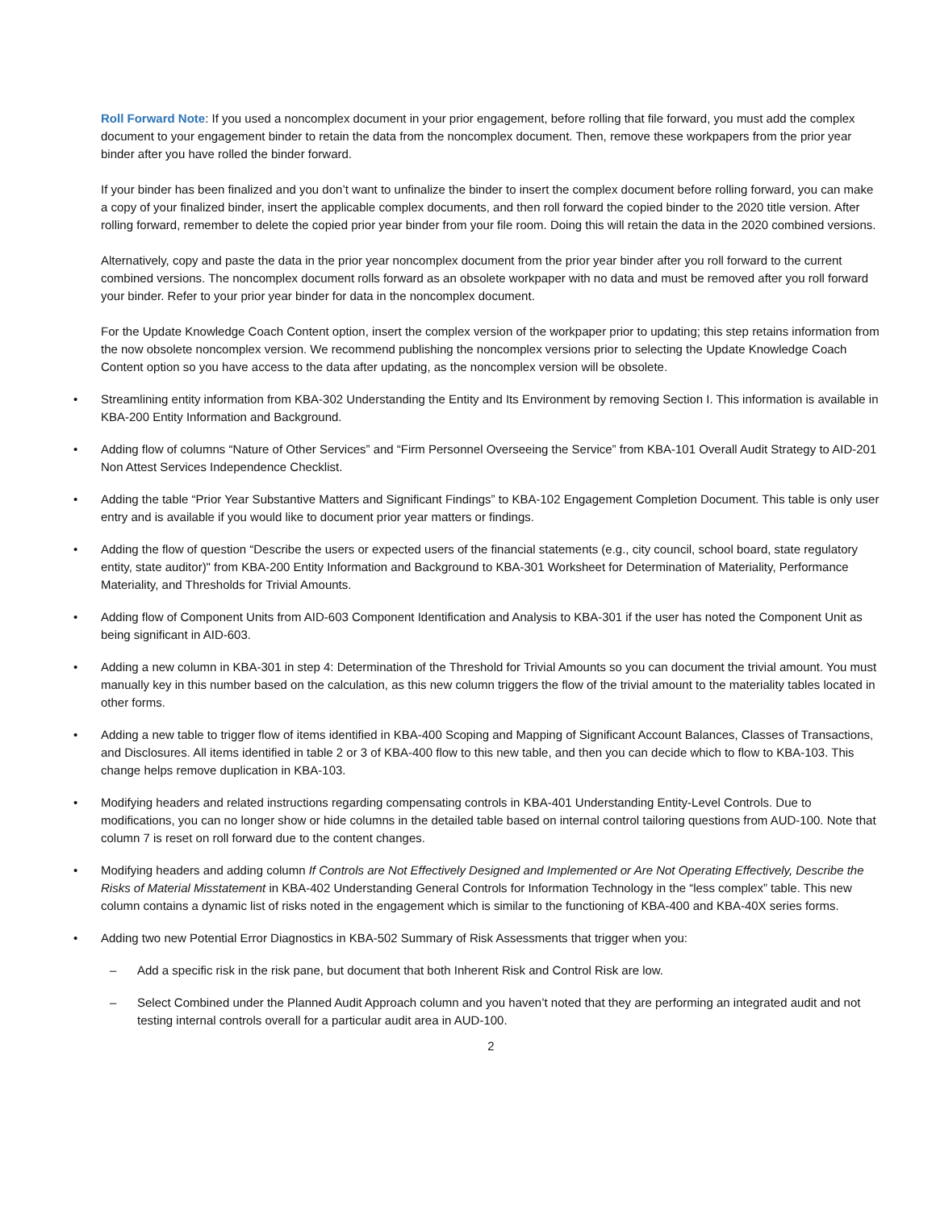Roll Forward Note: If you used a noncomplex document in your prior engagement, before rolling that file forward, you must add the complex document to your engagement binder to retain the data from the noncomplex document. Then, remove these workpapers from the prior year binder after you have rolled the binder forward.
If your binder has been finalized and you don’t want to unfinalize the binder to insert the complex document before rolling forward, you can make a copy of your finalized binder, insert the applicable complex documents, and then roll forward the copied binder to the 2020 title version. After rolling forward, remember to delete the copied prior year binder from your file room. Doing this will retain the data in the 2020 combined versions.
Alternatively, copy and paste the data in the prior year noncomplex document from the prior year binder after you roll forward to the current combined versions. The noncomplex document rolls forward as an obsolete workpaper with no data and must be removed after you roll forward your binder. Refer to your prior year binder for data in the noncomplex document.
For the Update Knowledge Coach Content option, insert the complex version of the workpaper prior to updating; this step retains information from the now obsolete noncomplex version. We recommend publishing the noncomplex versions prior to selecting the Update Knowledge Coach Content option so you have access to the data after updating, as the noncomplex version will be obsolete.
• Streamlining entity information from KBA-302 Understanding the Entity and Its Environment by removing Section I. This information is available in KBA-200 Entity Information and Background.
• Adding flow of columns “Nature of Other Services” and “Firm Personnel Overseeing the Service” from KBA-101 Overall Audit Strategy to AID-201 Non Attest Services Independence Checklist.
• Adding the table “Prior Year Substantive Matters and Significant Findings” to KBA-102 Engagement Completion Document. This table is only user entry and is available if you would like to document prior year matters or findings.
• Adding the flow of question “Describe the users or expected users of the financial statements (e.g., city council, school board, state regulatory entity, state auditor)" from KBA-200 Entity Information and Background to KBA-301 Worksheet for Determination of Materiality, Performance Materiality, and Thresholds for Trivial Amounts.
• Adding flow of Component Units from AID-603 Component Identification and Analysis to KBA-301 if the user has noted the Component Unit as being significant in AID-603.
• Adding a new column in KBA-301 in step 4: Determination of the Threshold for Trivial Amounts so you can document the trivial amount. You must manually key in this number based on the calculation, as this new column triggers the flow of the trivial amount to the materiality tables located in other forms.
• Adding a new table to trigger flow of items identified in KBA-400 Scoping and Mapping of Significant Account Balances, Classes of Transactions, and Disclosures. All items identified in table 2 or 3 of KBA-400 flow to this new table, and then you can decide which to flow to KBA-103. This change helps remove duplication in KBA-103.
• Modifying headers and related instructions regarding compensating controls in KBA-401 Understanding Entity-Level Controls. Due to modifications, you can no longer show or hide columns in the detailed table based on internal control tailoring questions from AUD-100. Note that column 7 is reset on roll forward due to the content changes.
• Modifying headers and adding column If Controls are Not Effectively Designed and Implemented or Are Not Operating Effectively, Describe the Risks of Material Misstatement in KBA-402 Understanding General Controls for Information Technology in the “less complex” table. This new column contains a dynamic list of risks noted in the engagement which is similar to the functioning of KBA-400 and KBA-40X series forms.
• Adding two new Potential Error Diagnostics in KBA-502 Summary of Risk Assessments that trigger when you:
– Add a specific risk in the risk pane, but document that both Inherent Risk and Control Risk are low.
– Select Combined under the Planned Audit Approach column and you haven’t noted that they are performing an integrated audit and not testing internal controls overall for a particular audit area in AUD-100.
2